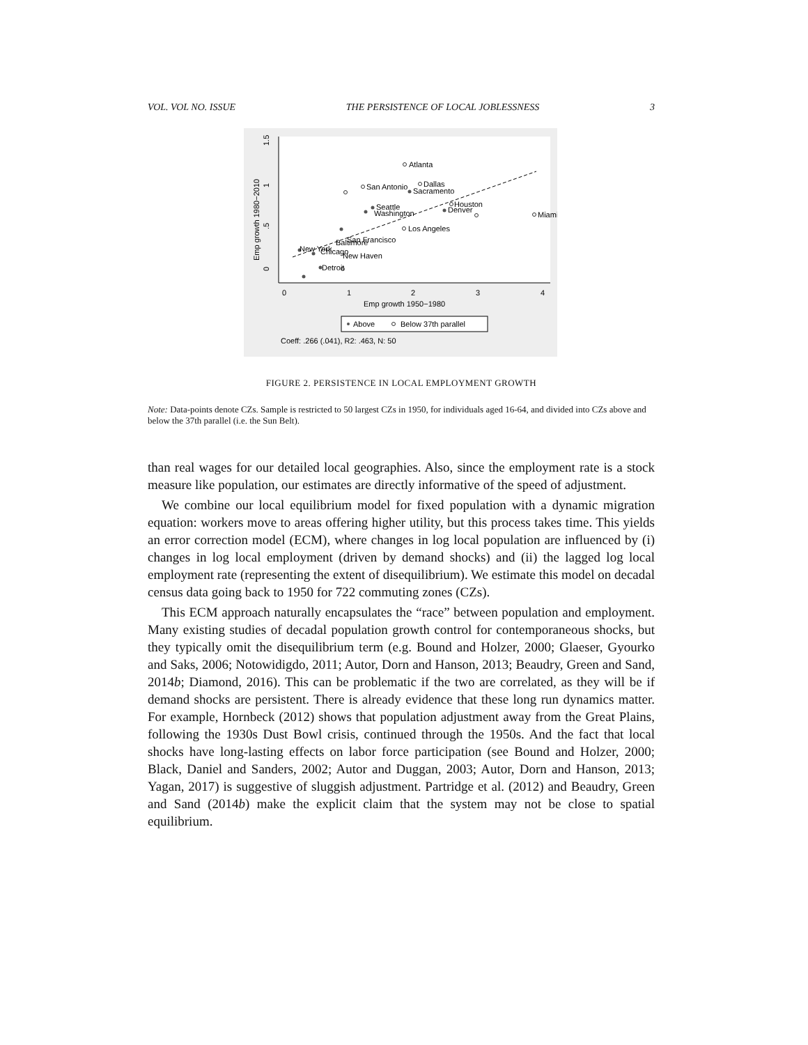VOL. VOL NO. ISSUE THE PERSISTENCE OF LOCAL JOBLESSNESS 3
0
1
2
3
4
Emp growth 1950−1980
Emp growth 1980−2010
0
.5
1
1.5
Atlanta
San Antonio
Dallas
Sacramento
Seattle
Washington
Houston
Denver
Miami
Los Angeles
San Francisco
Baltimore
New York
Chicago
New Haven
Detroit
Above
Below 37th parallel
Coeff: .266 (.041), R2: .463, N: 50
FIGURE 2. PERSISTENCE IN LOCAL EMPLOYMENT GROWTH
Note: Data-points denote CZs. Sample is restricted to 50 largest CZs in 1950, for individuals aged 16-64, and divided into CZs above and below the 37th parallel (i.e. the Sun Belt).
than real wages for our detailed local geographies. Also, since the employment rate is a stock measure like population, our estimates are directly informative of the speed of adjustment.
We combine our local equilibrium model for fixed population with a dynamic migration equation: workers move to areas offering higher utility, but this process takes time. This yields an error correction model (ECM), where changes in log local population are influenced by (i) changes in log local employment (driven by demand shocks) and (ii) the lagged log local employment rate (representing the extent of disequilibrium). We estimate this model on decadal census data going back to 1950 for 722 commuting zones (CZs).
This ECM approach naturally encapsulates the “race” between population and employment. Many existing studies of decadal population growth control for contemporaneous shocks, but they typically omit the disequilibrium term (e.g. Bound and Holzer, 2000; Glaeser, Gyourko and Saks, 2006; Notowidigdo, 2011; Autor, Dorn and Hanson, 2013; Beaudry, Green and Sand, 2014b; Diamond, 2016). This can be problematic if the two are correlated, as they will be if demand shocks are persistent. There is already evidence that these long run dynamics matter. For example, Hornbeck (2012) shows that population adjustment away from the Great Plains, following the 1930s Dust Bowl crisis, continued through the 1950s. And the fact that local shocks have long-lasting effects on labor force participation (see Bound and Holzer, 2000; Black, Daniel and Sanders, 2002; Autor and Duggan, 2003; Autor, Dorn and Hanson, 2013; Yagan, 2017) is suggestive of sluggish adjustment. Partridge et al. (2012) and Beaudry, Green and Sand (2014b) make the explicit claim that the system may not be close to spatial equilibrium.